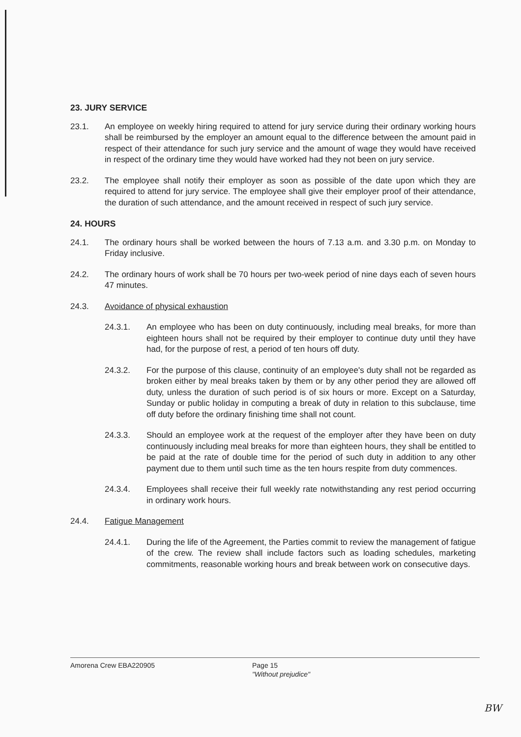23. JURY SERVICE
23.1. An employee on weekly hiring required to attend for jury service during their ordinary working hours shall be reimbursed by the employer an amount equal to the difference between the amount paid in respect of their attendance for such jury service and the amount of wage they would have received in respect of the ordinary time they would have worked had they not been on jury service.
23.2. The employee shall notify their employer as soon as possible of the date upon which they are required to attend for jury service. The employee shall give their employer proof of their attendance, the duration of such attendance, and the amount received in respect of such jury service.
24. HOURS
24.1. The ordinary hours shall be worked between the hours of 7.13 a.m. and 3.30 p.m. on Monday to Friday inclusive.
24.2. The ordinary hours of work shall be 70 hours per two-week period of nine days each of seven hours 47 minutes.
24.3. Avoidance of physical exhaustion
24.3.1. An employee who has been on duty continuously, including meal breaks, for more than eighteen hours shall not be required by their employer to continue duty until they have had, for the purpose of rest, a period of ten hours off duty.
24.3.2. For the purpose of this clause, continuity of an employee's duty shall not be regarded as broken either by meal breaks taken by them or by any other period they are allowed off duty, unless the duration of such period is of six hours or more. Except on a Saturday, Sunday or public holiday in computing a break of duty in relation to this subclause, time off duty before the ordinary finishing time shall not count.
24.3.3. Should an employee work at the request of the employer after they have been on duty continuously including meal breaks for more than eighteen hours, they shall be entitled to be paid at the rate of double time for the period of such duty in addition to any other payment due to them until such time as the ten hours respite from duty commences.
24.3.4. Employees shall receive their full weekly rate notwithstanding any rest period occurring in ordinary work hours.
24.4. Fatigue Management
24.4.1. During the life of the Agreement, the Parties commit to review the management of fatigue of the crew. The review shall include factors such as loading schedules, marketing commitments, reasonable working hours and break between work on consecutive days.
Amorena Crew EBA220905 Page 15
"Without prejudice"
BW